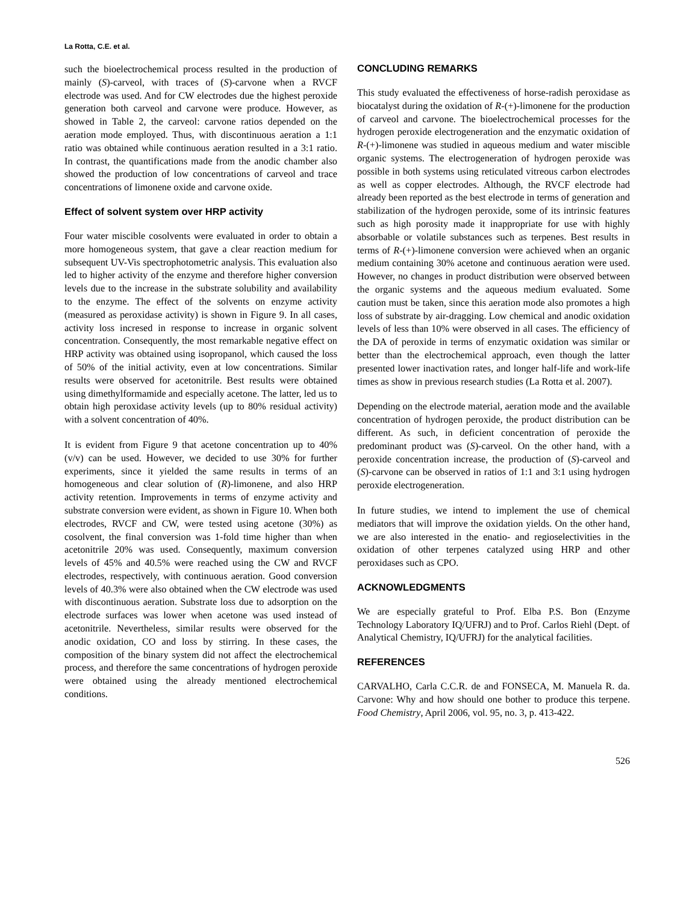La Rotta, C.E. et al.
such the bioelectrochemical process resulted in the production of mainly (S)-carveol, with traces of (S)-carvone when a RVCF electrode was used. And for CW electrodes due the highest peroxide generation both carveol and carvone were produce. However, as showed in Table 2, the carveol: carvone ratios depended on the aeration mode employed. Thus, with discontinuous aeration a 1:1 ratio was obtained while continuous aeration resulted in a 3:1 ratio. In contrast, the quantifications made from the anodic chamber also showed the production of low concentrations of carveol and trace concentrations of limonene oxide and carvone oxide.
Effect of solvent system over HRP activity
Four water miscible cosolvents were evaluated in order to obtain a more homogeneous system, that gave a clear reaction medium for subsequent UV-Vis spectrophotometric analysis. This evaluation also led to higher activity of the enzyme and therefore higher conversion levels due to the increase in the substrate solubility and availability to the enzyme. The effect of the solvents on enzyme activity (measured as peroxidase activity) is shown in Figure 9. In all cases, activity loss incresed in response to increase in organic solvent concentration. Consequently, the most remarkable negative effect on HRP activity was obtained using isopropanol, which caused the loss of 50% of the initial activity, even at low concentrations. Similar results were observed for acetonitrile. Best results were obtained using dimethylformamide and especially acetone. The latter, led us to obtain high peroxidase activity levels (up to 80% residual activity) with a solvent concentration of 40%.
It is evident from Figure 9 that acetone concentration up to 40% (v/v) can be used. However, we decided to use 30% for further experiments, since it yielded the same results in terms of an homogeneous and clear solution of (R)-limonene, and also HRP activity retention. Improvements in terms of enzyme activity and substrate conversion were evident, as shown in Figure 10. When both electrodes, RVCF and CW, were tested using acetone (30%) as cosolvent, the final conversion was 1-fold time higher than when acetonitrile 20% was used. Consequently, maximum conversion levels of 45% and 40.5% were reached using the CW and RVCF electrodes, respectively, with continuous aeration. Good conversion levels of 40.3% were also obtained when the CW electrode was used with discontinuous aeration. Substrate loss due to adsorption on the electrode surfaces was lower when acetone was used instead of acetonitrile. Nevertheless, similar results were observed for the anodic oxidation, CO and loss by stirring. In these cases, the composition of the binary system did not affect the electrochemical process, and therefore the same concentrations of hydrogen peroxide were obtained using the already mentioned electrochemical conditions.
CONCLUDING REMARKS
This study evaluated the effectiveness of horse-radish peroxidase as biocatalyst during the oxidation of R-(+)-limonene for the production of carveol and carvone. The bioelectrochemical processes for the hydrogen peroxide electrogeneration and the enzymatic oxidation of R-(+)-limonene was studied in aqueous medium and water miscible organic systems. The electrogeneration of hydrogen peroxide was possible in both systems using reticulated vitreous carbon electrodes as well as copper electrodes. Although, the RVCF electrode had already been reported as the best electrode in terms of generation and stabilization of the hydrogen peroxide, some of its intrinsic features such as high porosity made it inappropriate for use with highly absorbable or volatile substances such as terpenes. Best results in terms of R-(+)-limonene conversion were achieved when an organic medium containing 30% acetone and continuous aeration were used. However, no changes in product distribution were observed between the organic systems and the aqueous medium evaluated. Some caution must be taken, since this aeration mode also promotes a high loss of substrate by air-dragging. Low chemical and anodic oxidation levels of less than 10% were observed in all cases. The efficiency of the DA of peroxide in terms of enzymatic oxidation was similar or better than the electrochemical approach, even though the latter presented lower inactivation rates, and longer half-life and work-life times as show in previous research studies (La Rotta et al. 2007).
Depending on the electrode material, aeration mode and the available concentration of hydrogen peroxide, the product distribution can be different. As such, in deficient concentration of peroxide the predominant product was (S)-carveol. On the other hand, with a peroxide concentration increase, the production of (S)-carveol and (S)-carvone can be observed in ratios of 1:1 and 3:1 using hydrogen peroxide electrogeneration.
In future studies, we intend to implement the use of chemical mediators that will improve the oxidation yields. On the other hand, we are also interested in the enatio- and regioselectivities in the oxidation of other terpenes catalyzed using HRP and other peroxidases such as CPO.
ACKNOWLEDGMENTS
We are especially grateful to Prof. Elba P.S. Bon (Enzyme Technology Laboratory IQ/UFRJ) and to Prof. Carlos Riehl (Dept. of Analytical Chemistry, IQ/UFRJ) for the analytical facilities.
REFERENCES
CARVALHO, Carla C.C.R. de and FONSECA, M. Manuela R. da. Carvone: Why and how should one bother to produce this terpene. Food Chemistry, April 2006, vol. 95, no. 3, p. 413-422.
526